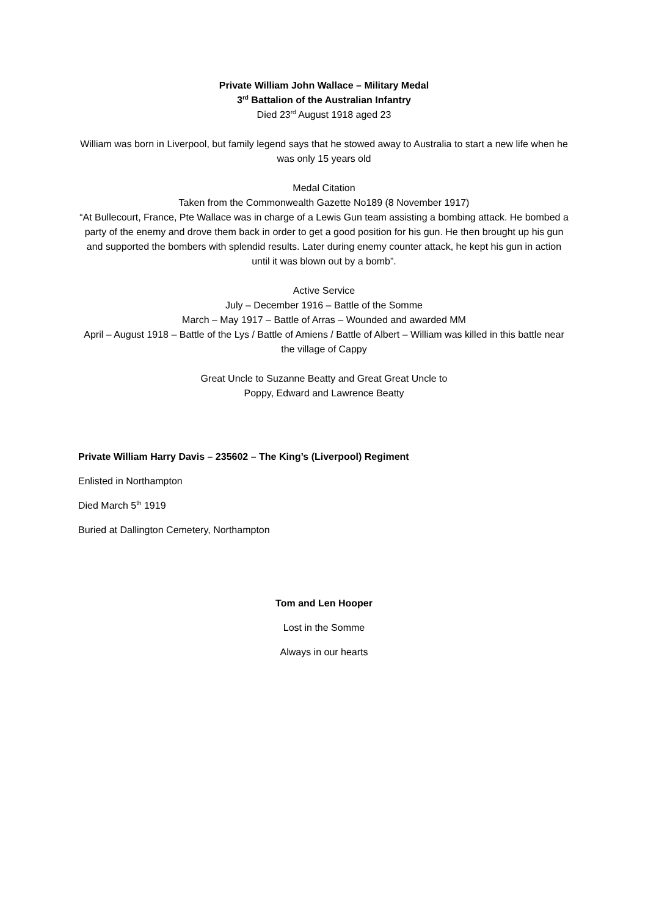Private William John Wallace – Military Medal
3<sup>rd</sup> Battalion of the Australian Infantry
Died 23<sup>rd</sup> August 1918 aged 23
William was born in Liverpool, but family legend says that he stowed away to Australia to start a new life when he was only 15 years old
Medal Citation
Taken from the Commonwealth Gazette No189 (8 November 1917)
“At Bullecourt, France, Pte Wallace was in charge of a Lewis Gun team assisting a bombing attack. He bombed a party of the enemy and drove them back in order to get a good position for his gun. He then brought up his gun and supported the bombers with splendid results. Later during enemy counter attack, he kept his gun in action until it was blown out by a bomb”.
Active Service
July – December 1916 – Battle of the Somme
March – May 1917 – Battle of Arras – Wounded and awarded MM
April – August 1918 – Battle of the Lys / Battle of Amiens / Battle of Albert – William was killed in this battle near the village of Cappy
Great Uncle to Suzanne Beatty and Great Great Uncle to
Poppy, Edward and Lawrence Beatty
Private William Harry Davis – 235602 – The King’s (Liverpool) Regiment
Enlisted in Northampton
Died March 5<sup>th</sup> 1919
Buried at Dallington Cemetery, Northampton
Tom and Len Hooper
Lost in the Somme
Always in our hearts